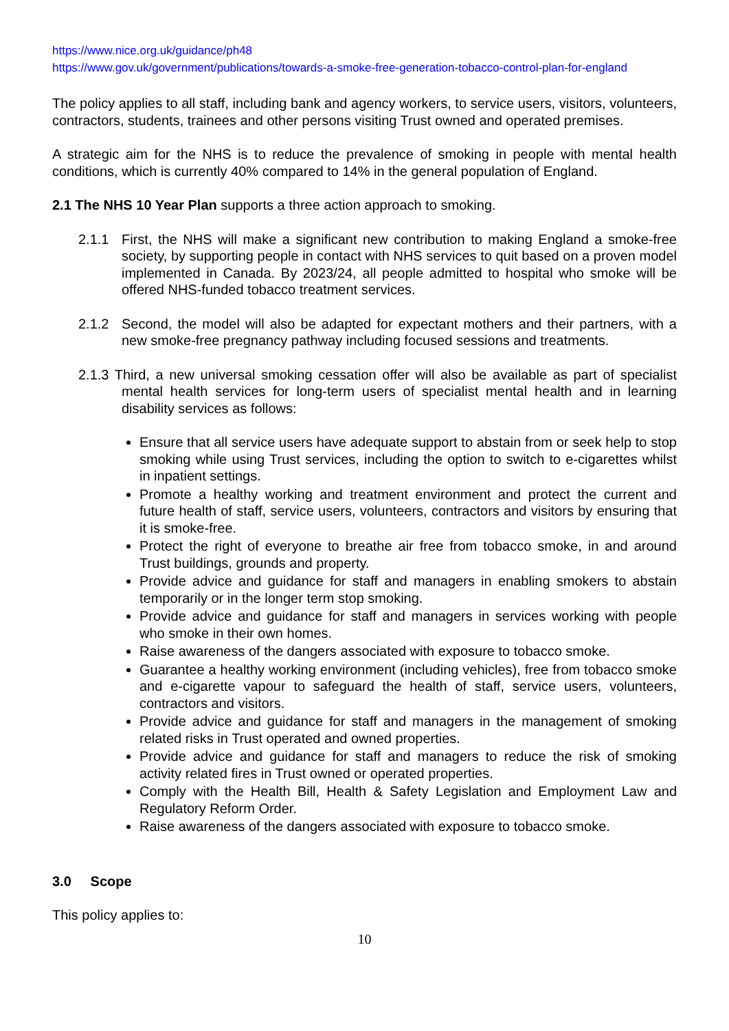https://www.nice.org.uk/guidance/ph48
https://www.gov.uk/government/publications/towards-a-smoke-free-generation-tobacco-control-plan-for-england
The policy applies to all staff, including bank and agency workers, to service users, visitors, volunteers, contractors, students, trainees and other persons visiting Trust owned and operated premises.
A strategic aim for the NHS is to reduce the prevalence of smoking in people with mental health conditions, which is currently 40% compared to 14% in the general population of England.
2.1 The NHS 10 Year Plan supports a three action approach to smoking.
2.1.1 First, the NHS will make a significant new contribution to making England a smoke-free society, by supporting people in contact with NHS services to quit based on a proven model implemented in Canada. By 2023/24, all people admitted to hospital who smoke will be offered NHS-funded tobacco treatment services.
2.1.2 Second, the model will also be adapted for expectant mothers and their partners, with a new smoke-free pregnancy pathway including focused sessions and treatments.
2.1.3 Third, a new universal smoking cessation offer will also be available as part of specialist mental health services for long-term users of specialist mental health and in learning disability services as follows:
Ensure that all service users have adequate support to abstain from or seek help to stop smoking while using Trust services, including the option to switch to e-cigarettes whilst in inpatient settings.
Promote a healthy working and treatment environment and protect the current and future health of staff, service users, volunteers, contractors and visitors by ensuring that it is smoke-free.
Protect the right of everyone to breathe air free from tobacco smoke, in and around Trust buildings, grounds and property.
Provide advice and guidance for staff and managers in enabling smokers to abstain temporarily or in the longer term stop smoking.
Provide advice and guidance for staff and managers in services working with people who smoke in their own homes.
Raise awareness of the dangers associated with exposure to tobacco smoke.
Guarantee a healthy working environment (including vehicles), free from tobacco smoke and e-cigarette vapour to safeguard the health of staff, service users, volunteers, contractors and visitors.
Provide advice and guidance for staff and managers in the management of smoking related risks in Trust operated and owned properties.
Provide advice and guidance for staff and managers to reduce the risk of smoking activity related fires in Trust owned or operated properties.
Comply with the Health Bill, Health & Safety Legislation and Employment Law and Regulatory Reform Order.
Raise awareness of the dangers associated with exposure to tobacco smoke.
3.0 Scope
This policy applies to:
10